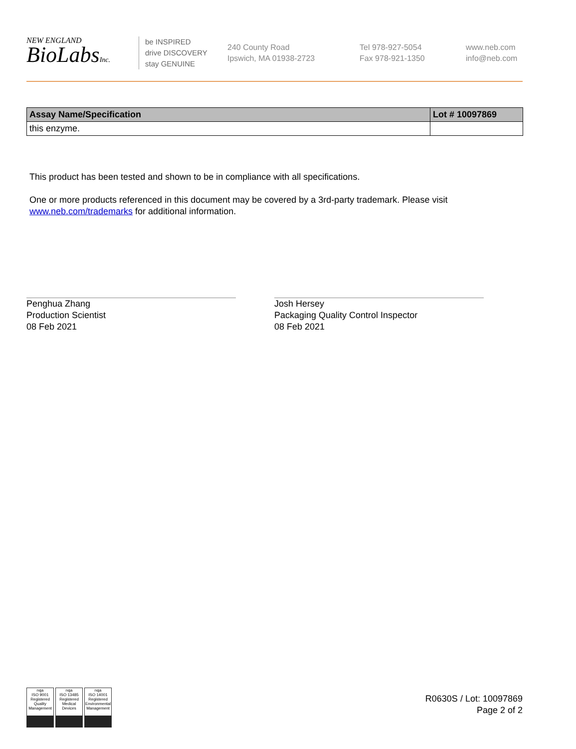NEW ENGLAND
BioLabsInc.
be INSPIRED
drive DISCOVERY
stay GENUINE
240 County Road
Ipswich, MA 01938-2723
Tel 978-927-5054
Fax 978-921-1350
www.neb.com
info@neb.com
| Assay Name/Specification | Lot # 10097869 |
| --- | --- |
| this enzyme. | |
This product has been tested and shown to be in compliance with all specifications.
One or more products referenced in this document may be covered by a 3rd-party trademark. Please visit
www.neb.com/trademarks for additional information.
Penghua Zhang
Production Scientist
08 Feb 2021
Josh Hersey
Packaging Quality Control Inspector
08 Feb 2021
nqa
ISO 9001 Registered Quality Management
nqa
ISO 13485 Registered Medical Devices
nqa
ISO 14001 Registered Environmental Management
R0630S / Lot: 10097869
Page 2 of 2